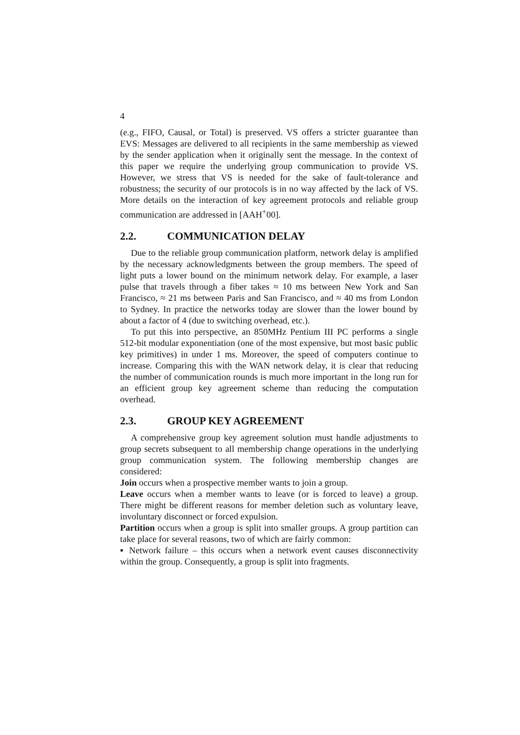4
(e.g., FIFO, Causal, or Total) is preserved. VS offers a stricter guarantee than EVS: Messages are delivered to all recipients in the same membership as viewed by the sender application when it originally sent the message. In the context of this paper we require the underlying group communication to provide VS. However, we stress that VS is needed for the sake of fault-tolerance and robustness; the security of our protocols is in no way affected by the lack of VS. More details on the interaction of key agreement protocols and reliable group communication are addressed in [AAH<sup>+</sup>00].
2.2. COMMUNICATION DELAY
Due to the reliable group communication platform, network delay is amplified by the necessary acknowledgments between the group members. The speed of light puts a lower bound on the minimum network delay. For example, a laser pulse that travels through a fiber takes ≈ 10 ms between New York and San Francisco, ≈ 21 ms between Paris and San Francisco, and ≈ 40 ms from London to Sydney. In practice the networks today are slower than the lower bound by about a factor of 4 (due to switching overhead, etc.).
To put this into perspective, an 850MHz Pentium III PC performs a single 512-bit modular exponentiation (one of the most expensive, but most basic public key primitives) in under 1 ms. Moreover, the speed of computers continue to increase. Comparing this with the WAN network delay, it is clear that reducing the number of communication rounds is much more important in the long run for an efficient group key agreement scheme than reducing the computation overhead.
2.3. GROUP KEY AGREEMENT
A comprehensive group key agreement solution must handle adjustments to group secrets subsequent to all membership change operations in the underlying group communication system. The following membership changes are considered:
Join occurs when a prospective member wants to join a group.
Leave occurs when a member wants to leave (or is forced to leave) a group. There might be different reasons for member deletion such as voluntary leave, involuntary disconnect or forced expulsion.
Partition occurs when a group is split into smaller groups. A group partition can take place for several reasons, two of which are fairly common:
▪ Network failure – this occurs when a network event causes disconnectivity within the group. Consequently, a group is split into fragments.